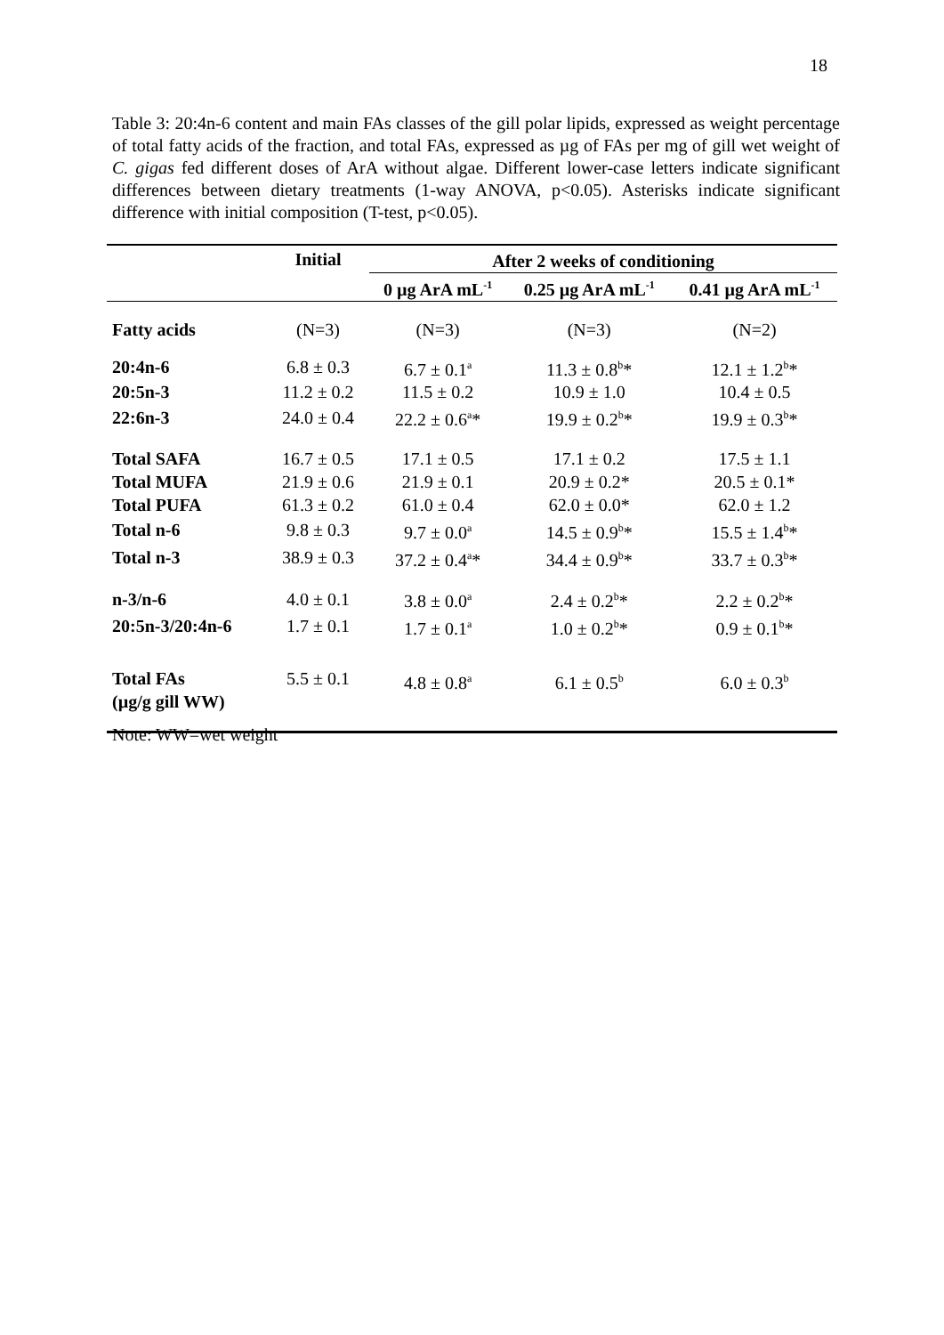18
Table 3: 20:4n-6 content and main FAs classes of the gill polar lipids, expressed as weight percentage of total fatty acids of the fraction, and total FAs, expressed as µg of FAs per mg of gill wet weight of C. gigas fed different doses of ArA without algae. Different lower-case letters indicate significant differences between dietary treatments (1-way ANOVA, p<0.05). Asterisks indicate significant difference with initial composition (T-test, p<0.05).
| | Initial | After 2 weeks of conditioning | | |
| --- | --- | --- | --- | --- |
| | | 0 µg ArA mL<sup>-1</sup> | 0.25 µg ArA mL<sup>-1</sup> | 0.41 µg ArA mL<sup>-1</sup> |
| Fatty acids | (N=3) | (N=3) | (N=3) | (N=2) |
| 20:4n-6 | 6.8 ± 0.3 | 6.7 ± 0.1<sup>a</sup> | 11.3 ± 0.8<sup>b</sup>* | 12.1 ± 1.2<sup>b</sup>* |
| 20:5n-3 | 11.2 ± 0.2 | 11.5 ± 0.2 | 10.9 ± 1.0 | 10.4 ± 0.5 |
| 22:6n-3 | 24.0 ± 0.4 | 22.2 ± 0.6<sup>a</sup>* | 19.9 ± 0.2<sup>b</sup>* | 19.9 ± 0.3<sup>b</sup>* |
| Total SAFA | 16.7 ± 0.5 | 17.1 ± 0.5 | 17.1 ± 0.2 | 17.5 ± 1.1 |
| Total MUFA | 21.9 ± 0.6 | 21.9 ± 0.1 | 20.9 ± 0.2* | 20.5 ± 0.1* |
| Total PUFA | 61.3 ± 0.2 | 61.0 ± 0.4 | 62.0 ± 0.0* | 62.0 ± 1.2 |
| Total n-6 | 9.8 ± 0.3 | 9.7 ± 0.0<sup>a</sup> | 14.5 ± 0.9<sup>b</sup>* | 15.5 ± 1.4<sup>b</sup>* |
| Total n-3 | 38.9 ± 0.3 | 37.2 ± 0.4<sup>a</sup>* | 34.4 ± 0.9<sup>b</sup>* | 33.7 ± 0.3<sup>b</sup>* |
| n-3/n-6 | 4.0 ± 0.1 | 3.8 ± 0.0<sup>a</sup> | 2.4 ± 0.2<sup>b</sup>* | 2.2 ± 0.2<sup>b</sup>* |
| 20:5n-3/20:4n-6 | 1.7 ± 0.1 | 1.7 ± 0.1<sup>a</sup> | 1.0 ± 0.2<sup>b</sup>* | 0.9 ± 0.1<sup>b</sup>* |
| Total FAs (µg/g gill WW) | 5.5 ± 0.1 | 4.8 ± 0.8<sup>a</sup> | 6.1 ± 0.5<sup>b</sup> | 6.0 ± 0.3<sup>b</sup> |
Note: WW=wet weight